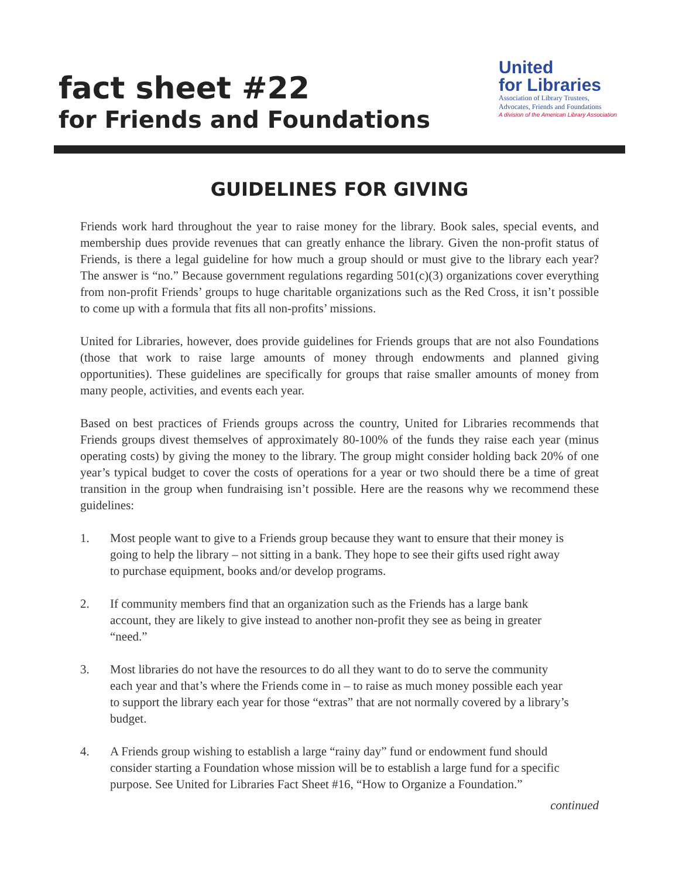fact sheet #22
for Friends and Foundations
United
for Libraries
Association of Library Trustees,
Advocates, Friends and Foundations
A division of the American Library Association
GUIDELINES FOR GIVING
Friends work hard throughout the year to raise money for the library. Book sales, special events, and membership dues provide revenues that can greatly enhance the library. Given the non-profit status of Friends, is there a legal guideline for how much a group should or must give to the library each year? The answer is “no.” Because government regulations regarding 501(c)(3) organizations cover everything from non-profit Friends’ groups to huge charitable organizations such as the Red Cross, it isn’t possible to come up with a formula that fits all non-profits’ missions.
United for Libraries, however, does provide guidelines for Friends groups that are not also Foundations (those that work to raise large amounts of money through endowments and planned giving opportunities). These guidelines are specifically for groups that raise smaller amounts of money from many people, activities, and events each year.
Based on best practices of Friends groups across the country, United for Libraries recommends that Friends groups divest themselves of approximately 80-100% of the funds they raise each year (minus operating costs) by giving the money to the library. The group might consider holding back 20% of one year’s typical budget to cover the costs of operations for a year or two should there be a time of great transition in the group when fundraising isn’t possible. Here are the reasons why we recommend these guidelines:
1. Most people want to give to a Friends group because they want to ensure that their money is going to help the library – not sitting in a bank. They hope to see their gifts used right away to purchase equipment, books and/or develop programs.
2. If community members find that an organization such as the Friends has a large bank account, they are likely to give instead to another non-profit they see as being in greater “need.”
3. Most libraries do not have the resources to do all they want to do to serve the community each year and that’s where the Friends come in – to raise as much money possible each year to support the library each year for those “extras” that are not normally covered by a library’s budget.
4. A Friends group wishing to establish a large “rainy day” fund or endowment fund should consider starting a Foundation whose mission will be to establish a large fund for a specific purpose. See United for Libraries Fact Sheet #16, “How to Organize a Foundation.”
continued